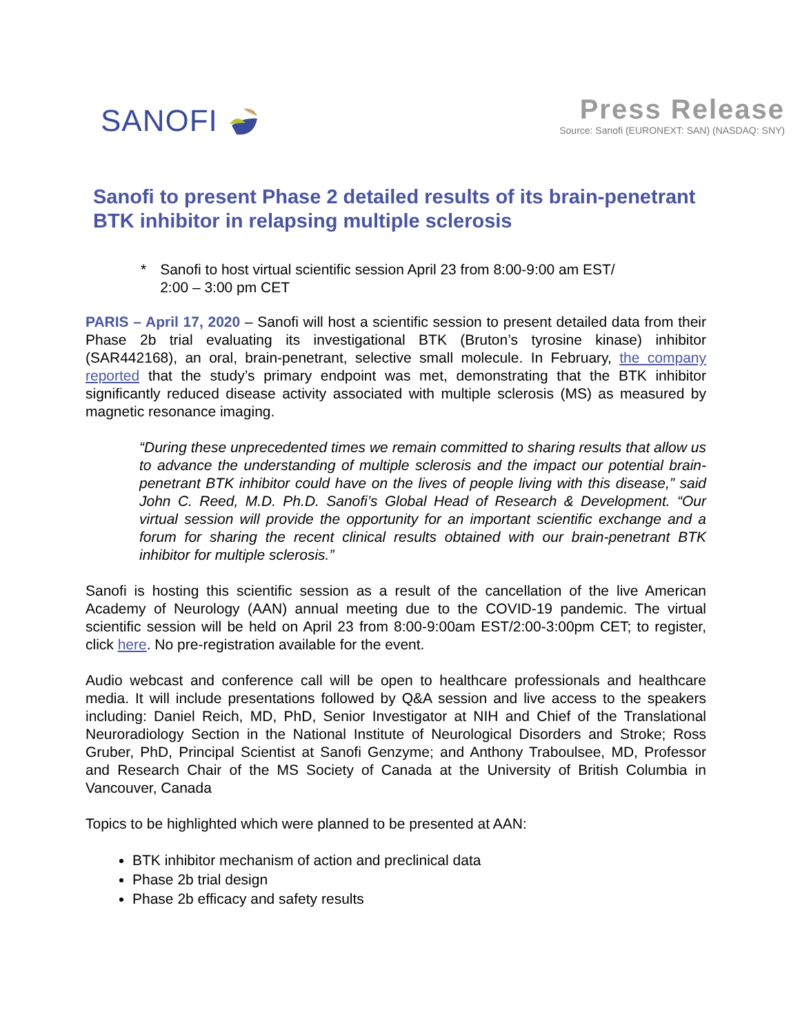SANOFI
Press Release
Source: Sanofi (EURONEXT: SAN) (NASDAQ: SNY)
Sanofi to present Phase 2 detailed results of its brain-penetrant BTK inhibitor in relapsing multiple sclerosis
* Sanofi to host virtual scientific session April 23 from 8:00-9:00 am EST/
2:00 – 3:00 pm CET
PARIS – April 17, 2020 – Sanofi will host a scientific session to present detailed data from their Phase 2b trial evaluating its investigational BTK (Bruton’s tyrosine kinase) inhibitor (SAR442168), an oral, brain-penetrant, selective small molecule. In February, the company reported that the study’s primary endpoint was met, demonstrating that the BTK inhibitor significantly reduced disease activity associated with multiple sclerosis (MS) as measured by magnetic resonance imaging.
“During these unprecedented times we remain committed to sharing results that allow us to advance the understanding of multiple sclerosis and the impact our potential brain-penetrant BTK inhibitor could have on the lives of people living with this disease,” said John C. Reed, M.D. Ph.D. Sanofi’s Global Head of Research & Development. “Our virtual session will provide the opportunity for an important scientific exchange and a forum for sharing the recent clinical results obtained with our brain-penetrant BTK inhibitor for multiple sclerosis.”
Sanofi is hosting this scientific session as a result of the cancellation of the live American Academy of Neurology (AAN) annual meeting due to the COVID-19 pandemic. The virtual scientific session will be held on April 23 from 8:00-9:00am EST/2:00-3:00pm CET; to register, click here. No pre-registration available for the event.
Audio webcast and conference call will be open to healthcare professionals and healthcare media. It will include presentations followed by Q&A session and live access to the speakers including: Daniel Reich, MD, PhD, Senior Investigator at NIH and Chief of the Translational Neuroradiology Section in the National Institute of Neurological Disorders and Stroke; Ross Gruber, PhD, Principal Scientist at Sanofi Genzyme; and Anthony Traboulsee, MD, Professor and Research Chair of the MS Society of Canada at the University of British Columbia in Vancouver, Canada
Topics to be highlighted which were planned to be presented at AAN:
BTK inhibitor mechanism of action and preclinical data
Phase 2b trial design
Phase 2b efficacy and safety results